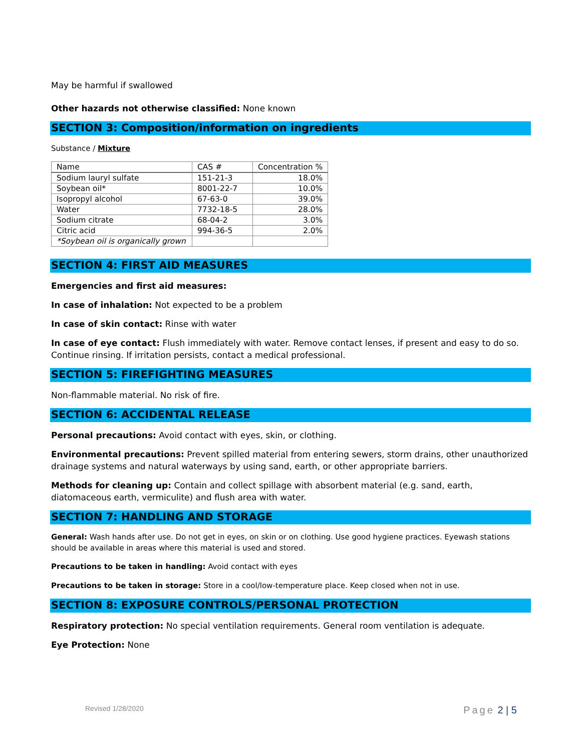May be harmful if swallowed
Other hazards not otherwise classified: None known
SECTION 3: Composition/information on ingredients
Substance / Mixture
| Name | CAS # | Concentration % |
| --- | --- | --- |
| Sodium lauryl sulfate | 151-21-3 | 18.0% |
| Soybean oil* | 8001-22-7 | 10.0% |
| Isopropyl alcohol | 67-63-0 | 39.0% |
| Water | 7732-18-5 | 28.0% |
| Sodium citrate | 68-04-2 | 3.0% |
| Citric acid | 994-36-5 | 2.0% |
| *Soybean oil is organically grown | | |
SECTION 4: FIRST AID MEASURES
Emergencies and first aid measures:
In case of inhalation: Not expected to be a problem
In case of skin contact: Rinse with water
In case of eye contact: Flush immediately with water. Remove contact lenses, if present and easy to do so. Continue rinsing. If irritation persists, contact a medical professional.
SECTION 5: FIREFIGHTING MEASURES
Non-flammable material. No risk of fire.
SECTION 6: ACCIDENTAL RELEASE
Personal precautions: Avoid contact with eyes, skin, or clothing.
Environmental precautions: Prevent spilled material from entering sewers, storm drains, other unauthorized drainage systems and natural waterways by using sand, earth, or other appropriate barriers.
Methods for cleaning up: Contain and collect spillage with absorbent material (e.g. sand, earth, diatomaceous earth, vermiculite) and flush area with water.
SECTION 7: HANDLING AND STORAGE
General: Wash hands after use. Do not get in eyes, on skin or on clothing. Use good hygiene practices. Eyewash stations should be available in areas where this material is used and stored.
Precautions to be taken in handling: Avoid contact with eyes
Precautions to be taken in storage: Store in a cool/low-temperature place. Keep closed when not in use.
SECTION 8: EXPOSURE CONTROLS/PERSONAL PROTECTION
Respiratory protection: No special ventilation requirements. General room ventilation is adequate.
Eye Protection: None
Revised 1/28/2020 Page 2 | 5